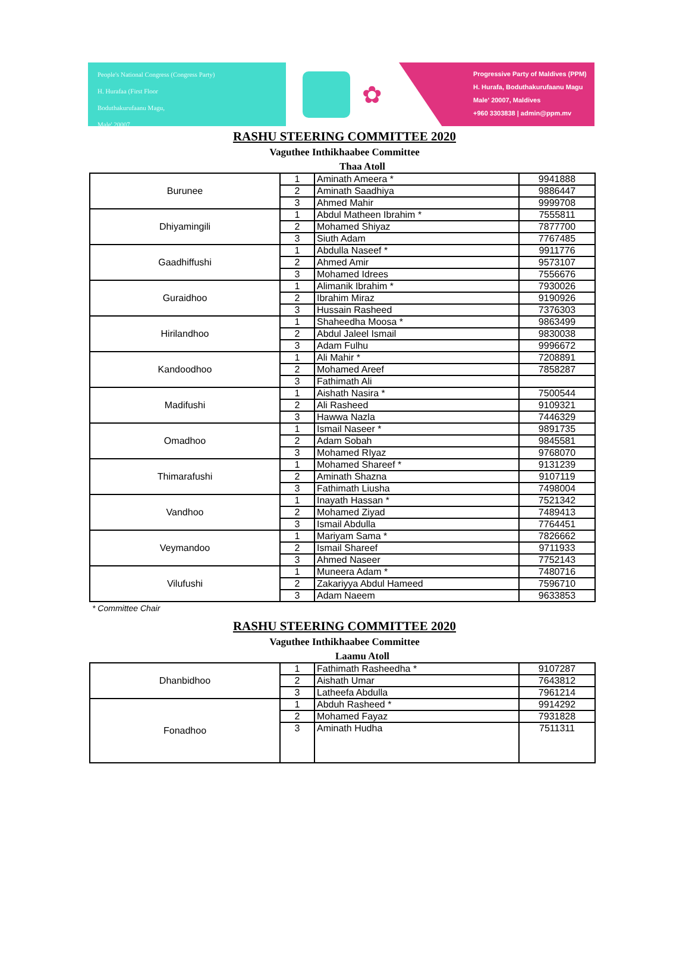People's National Congress (Congress Party)
H. Hurafaa (First Floor
Boduthakurufaanu Magu,
Male' 20007
✿
Progressive Party of Maldives (PPM)
H. Hurafa, Boduthakurufaanu Magu
Male' 20007, Maldives
+960 3303838 | admin@ppm.mv
RASHU STEERING COMMITTEE 2020
Vaguthee Inthikhaabee Committee
Thaa Atoll
| Burunee | 1 | Aminath Ameera * | 9941888 |
| | 2 | Aminath Saadhiya | 9886447 |
| | 3 | Ahmed Mahir | 9999708 |
| Dhiyamingili | 1 | Abdul Matheen Ibrahim * | 7555811 |
| | 2 | Mohamed Shiyaz | 7877700 |
| | 3 | Siuth Adam | 7767485 |
| Gaadhiffushi | 1 | Abdulla Naseef * | 9911776 |
| | 2 | Ahmed Amir | 9573107 |
| | 3 | Mohamed Idrees | 7556676 |
| Guraidhoo | 1 | Alimanik Ibrahim * | 7930026 |
| | 2 | Ibrahim Miraz | 9190926 |
| | 3 | Hussain Rasheed | 7376303 |
| Hirilandhoo | 1 | Shaheedha Moosa * | 9863499 |
| | 2 | Abdul Jaleel Ismail | 9830038 |
| | 3 | Adam Fulhu | 9996672 |
| Kandoodhoo | 1 | Ali Mahir * | 7208891 |
| | 2 | Mohamed Areef | 7858287 |
| | 3 | Fathimath Ali | |
| Madifushi | 1 | Aishath Nasira * | 7500544 |
| | 2 | Ali Rasheed | 9109321 |
| | 3 | Hawwa Nazla | 7446329 |
| Omadhoo | 1 | Ismail Naseer * | 9891735 |
| | 2 | Adam Sobah | 9845581 |
| | 3 | Mohamed RIyaz | 9768070 |
| Thimarafushi | 1 | Mohamed Shareef * | 9131239 |
| | 2 | Aminath Shazna | 9107119 |
| | 3 | Fathimath Liusha | 7498004 |
| Vandhoo | 1 | Inayath Hassan * | 7521342 |
| | 2 | Mohamed Ziyad | 7489413 |
| | 3 | Ismail Abdulla | 7764451 |
| Veymandoo | 1 | Mariyam Sama * | 7826662 |
| | 2 | Ismail Shareef | 9711933 |
| | 3 | Ahmed Naseer | 7752143 |
| Vilufushi | 1 | Muneera Adam * | 7480716 |
| | 2 | Zakariyya Abdul Hameed | 7596710 |
| | 3 | Adam Naeem | 9633853 |
* Committee Chair
RASHU STEERING COMMITTEE 2020
Vaguthee Inthikhaabee Committee
Laamu Atoll
| Dhanbidhoo | 1 | Fathimath Rasheedha * | 9107287 |
| | 2 | Aishath Umar | 7643812 |
| | 3 | Latheefa Abdulla | 7961214 |
| Fonadhoo | 1 | Abduh Rasheed * | 9914292 |
| | 2 | Mohamed Fayaz | 7931828 |
| | 3 | Aminath Hudha | 7511311 |